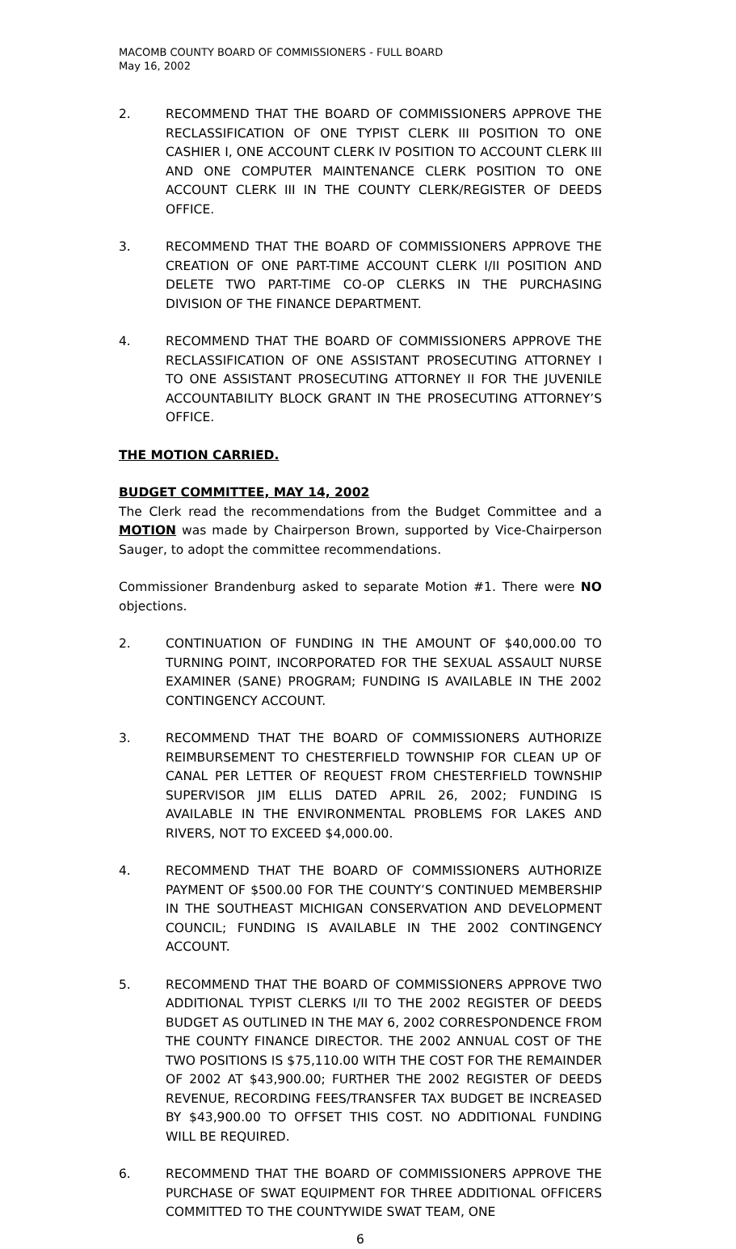MACOMB COUNTY BOARD OF COMMISSIONERS - FULL BOARD
May 16, 2002
2. RECOMMEND THAT THE BOARD OF COMMISSIONERS APPROVE THE RECLASSIFICATION OF ONE TYPIST CLERK III POSITION TO ONE CASHIER I, ONE ACCOUNT CLERK IV POSITION TO ACCOUNT CLERK III AND ONE COMPUTER MAINTENANCE CLERK POSITION TO ONE ACCOUNT CLERK III IN THE COUNTY CLERK/REGISTER OF DEEDS OFFICE.
3. RECOMMEND THAT THE BOARD OF COMMISSIONERS APPROVE THE CREATION OF ONE PART-TIME ACCOUNT CLERK I/II POSITION AND DELETE TWO PART-TIME CO-OP CLERKS IN THE PURCHASING DIVISION OF THE FINANCE DEPARTMENT.
4. RECOMMEND THAT THE BOARD OF COMMISSIONERS APPROVE THE RECLASSIFICATION OF ONE ASSISTANT PROSECUTING ATTORNEY I TO ONE ASSISTANT PROSECUTING ATTORNEY II FOR THE JUVENILE ACCOUNTABILITY BLOCK GRANT IN THE PROSECUTING ATTORNEY’S OFFICE.
THE MOTION CARRIED.
BUDGET COMMITTEE, MAY 14, 2002
The Clerk read the recommendations from the Budget Committee and a MOTION was made by Chairperson Brown, supported by Vice-Chairperson Sauger, to adopt the committee recommendations.
Commissioner Brandenburg asked to separate Motion #1. There were NO objections.
2. CONTINUATION OF FUNDING IN THE AMOUNT OF $40,000.00 TO TURNING POINT, INCORPORATED FOR THE SEXUAL ASSAULT NURSE EXAMINER (SANE) PROGRAM; FUNDING IS AVAILABLE IN THE 2002 CONTINGENCY ACCOUNT.
3. RECOMMEND THAT THE BOARD OF COMMISSIONERS AUTHORIZE REIMBURSEMENT TO CHESTERFIELD TOWNSHIP FOR CLEAN UP OF CANAL PER LETTER OF REQUEST FROM CHESTERFIELD TOWNSHIP SUPERVISOR JIM ELLIS DATED APRIL 26, 2002; FUNDING IS AVAILABLE IN THE ENVIRONMENTAL PROBLEMS FOR LAKES AND RIVERS, NOT TO EXCEED $4,000.00.
4. RECOMMEND THAT THE BOARD OF COMMISSIONERS AUTHORIZE PAYMENT OF $500.00 FOR THE COUNTY’S CONTINUED MEMBERSHIP IN THE SOUTHEAST MICHIGAN CONSERVATION AND DEVELOPMENT COUNCIL; FUNDING IS AVAILABLE IN THE 2002 CONTINGENCY ACCOUNT.
5. RECOMMEND THAT THE BOARD OF COMMISSIONERS APPROVE TWO ADDITIONAL TYPIST CLERKS I/II TO THE 2002 REGISTER OF DEEDS BUDGET AS OUTLINED IN THE MAY 6, 2002 CORRESPONDENCE FROM THE COUNTY FINANCE DIRECTOR. THE 2002 ANNUAL COST OF THE TWO POSITIONS IS $75,110.00 WITH THE COST FOR THE REMAINDER OF 2002 AT $43,900.00; FURTHER THE 2002 REGISTER OF DEEDS REVENUE, RECORDING FEES/TRANSFER TAX BUDGET BE INCREASED BY $43,900.00 TO OFFSET THIS COST. NO ADDITIONAL FUNDING WILL BE REQUIRED.
6. RECOMMEND THAT THE BOARD OF COMMISSIONERS APPROVE THE PURCHASE OF SWAT EQUIPMENT FOR THREE ADDITIONAL OFFICERS COMMITTED TO THE COUNTYWIDE SWAT TEAM, ONE
6